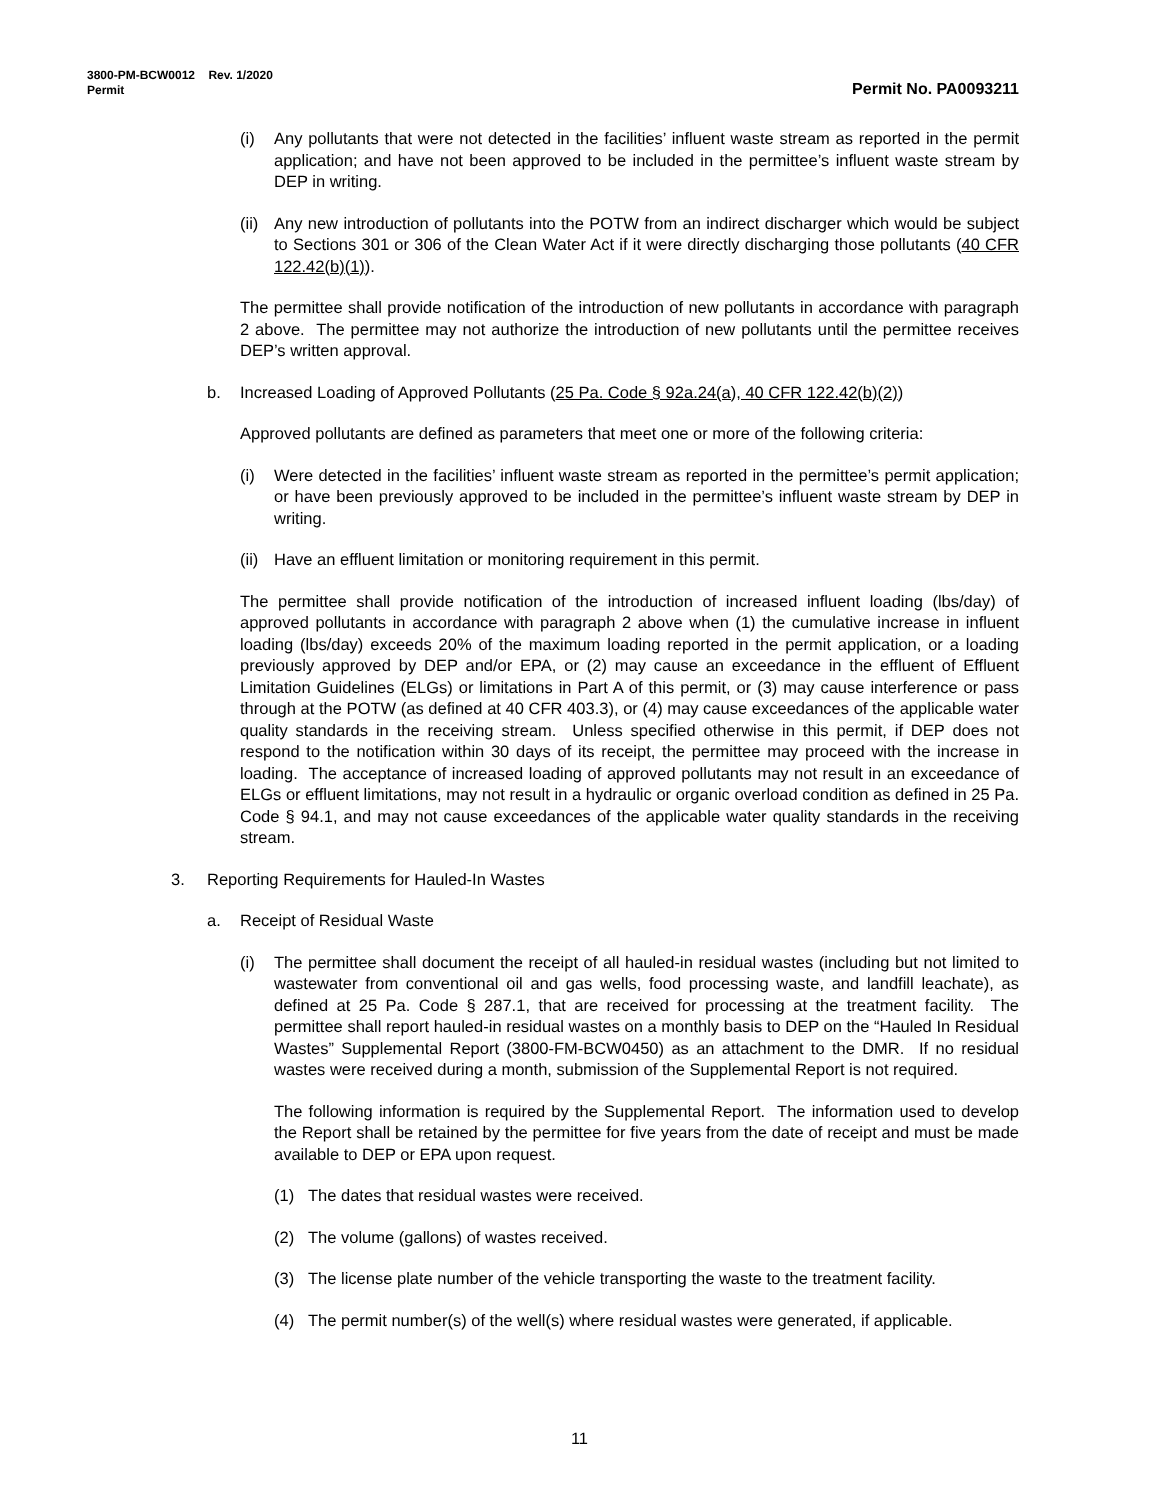3800-PM-BCW0012 Rev. 1/2020
Permit Permit No. PA0093211
(i) Any pollutants that were not detected in the facilities’ influent waste stream as reported in the permit application; and have not been approved to be included in the permittee’s influent waste stream by DEP in writing.
(ii)
Any new introduction of pollutants into the POTW from an indirect discharger which would be subject to Sections 301 or 306 of the Clean Water Act if it were directly discharging those pollutants (40 CFR 122.42(b)(1)).
The permittee shall provide notification of the introduction of new pollutants in accordance with paragraph 2 above. The permittee may not authorize the introduction of new pollutants until the permittee receives DEP’s written approval.
b. Increased Loading of Approved Pollutants (25 Pa. Code § 92a.24(a), 40 CFR 122.42(b)(2))
Approved pollutants are defined as parameters that meet one or more of the following criteria:
(i) Were detected in the facilities’ influent waste stream as reported in the permittee’s permit application; or have been previously approved to be included in the permittee’s influent waste stream by DEP in writing.
(ii)
Have an effluent limitation or monitoring requirement in this permit.
The permittee shall provide notification of the introduction of increased influent loading (lbs/day) of approved pollutants in accordance with paragraph 2 above when (1) the cumulative increase in influent loading (lbs/day) exceeds 20% of the maximum loading reported in the permit application, or a loading previously approved by DEP and/or EPA, or (2) may cause an exceedance in the effluent of Effluent Limitation Guidelines (ELGs) or limitations in Part A of this permit, or (3) may cause interference or pass through at the POTW (as defined at 40 CFR 403.3), or (4) may cause exceedances of the applicable water quality standards in the receiving stream. Unless specified otherwise in this permit, if DEP does not respond to the notification within 30 days of its receipt, the permittee may proceed with the increase in loading. The acceptance of increased loading of approved pollutants may not result in an exceedance of ELGs or effluent limitations, may not result in a hydraulic or organic overload condition as defined in 25 Pa. Code § 94.1, and may not cause exceedances of the applicable water quality standards in the receiving stream.
3. Reporting Requirements for Hauled-In Wastes
a. Receipt of Residual Waste
(i) The permittee shall document the receipt of all hauled-in residual wastes (including but not limited to wastewater from conventional oil and gas wells, food processing waste, and landfill leachate), as defined at 25 Pa. Code § 287.1, that are received for processing at the treatment facility. The permittee shall report hauled-in residual wastes on a monthly basis to DEP on the “Hauled In Residual Wastes” Supplemental Report (3800-FM-BCW0450) as an attachment to the DMR. If no residual wastes were received during a month, submission of the Supplemental Report is not required.
The following information is required by the Supplemental Report. The information used to develop the Report shall be retained by the permittee for five years from the date of receipt and must be made available to DEP or EPA upon request.
(1) The dates that residual wastes were received.
(2) The volume (gallons) of wastes received.
(3) The license plate number of the vehicle transporting the waste to the treatment facility.
(4) The permit number(s) of the well(s) where residual wastes were generated, if applicable.
11